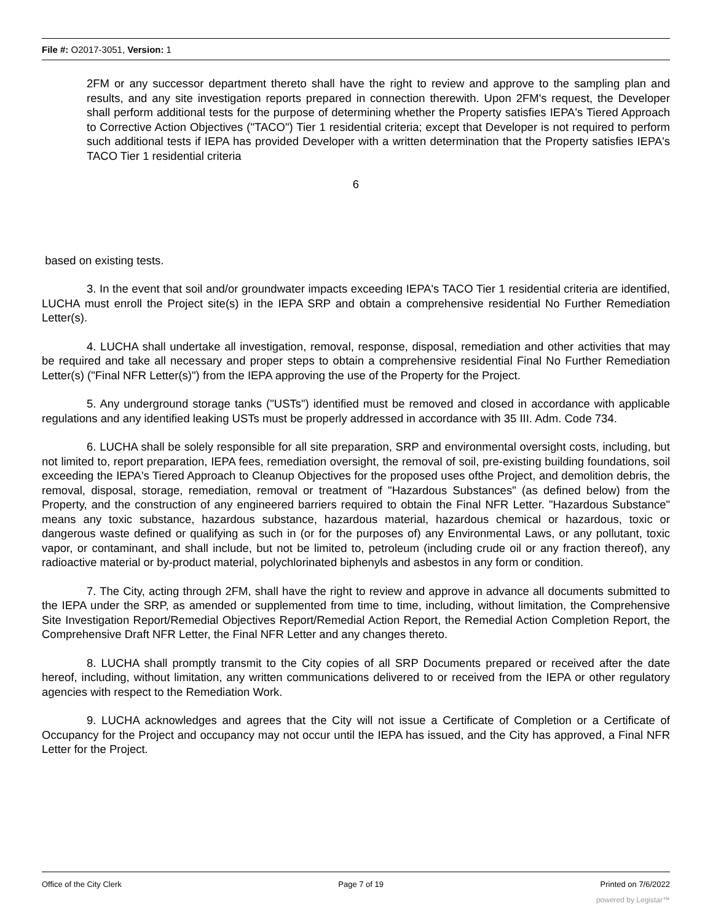File #: O2017-3051, Version: 1
2FM or any successor department thereto shall have the right to review and approve to the sampling plan and results, and any site investigation reports prepared in connection therewith. Upon 2FM's request, the Developer shall perform additional tests for the purpose of determining whether the Property satisfies IEPA's Tiered Approach to Corrective Action Objectives ("TACO") Tier 1 residential criteria; except that Developer is not required to perform such additional tests if IEPA has provided Developer with a written determination that the Property satisfies IEPA's TACO Tier 1 residential criteria
6
based on existing tests.
3. In the event that soil and/or groundwater impacts exceeding IEPA's TACO Tier 1 residential criteria are identified, LUCHA must enroll the Project site(s) in the IEPA SRP and obtain a comprehensive residential No Further Remediation Letter(s).
4. LUCHA shall undertake all investigation, removal, response, disposal, remediation and other activities that may be required and take all necessary and proper steps to obtain a comprehensive residential Final No Further Remediation Letter(s) ("Final NFR Letter(s)") from the IEPA approving the use of the Property for the Project.
5. Any underground storage tanks ("USTs") identified must be removed and closed in accordance with applicable regulations and any identified leaking USTs must be properly addressed in accordance with 35 III. Adm. Code 734.
6. LUCHA shall be solely responsible for all site preparation, SRP and environmental oversight costs, including, but not limited to, report preparation, IEPA fees, remediation oversight, the removal of soil, pre-existing building foundations, soil exceeding the IEPA's Tiered Approach to Cleanup Objectives for the proposed uses ofthe Project, and demolition debris, the removal, disposal, storage, remediation, removal or treatment of "Hazardous Substances" (as defined below) from the Property, and the construction of any engineered barriers required to obtain the Final NFR Letter. "Hazardous Substance" means any toxic substance, hazardous substance, hazardous material, hazardous chemical or hazardous, toxic or dangerous waste defined or qualifying as such in (or for the purposes of) any Environmental Laws, or any pollutant, toxic vapor, or contaminant, and shall include, but not be limited to, petroleum (including crude oil or any fraction thereof), any radioactive material or by-product material, polychlorinated biphenyls and asbestos in any form or condition.
7. The City, acting through 2FM, shall have the right to review and approve in advance all documents submitted to the IEPA under the SRP, as amended or supplemented from time to time, including, without limitation, the Comprehensive Site Investigation Report/Remedial Objectives Report/Remedial Action Report, the Remedial Action Completion Report, the Comprehensive Draft NFR Letter, the Final NFR Letter and any changes thereto.
8. LUCHA shall promptly transmit to the City copies of all SRP Documents prepared or received after the date hereof, including, without limitation, any written communications delivered to or received from the IEPA or other regulatory agencies with respect to the Remediation Work.
9. LUCHA acknowledges and agrees that the City will not issue a Certificate of Completion or a Certificate of Occupancy for the Project and occupancy may not occur until the IEPA has issued, and the City has approved, a Final NFR Letter for the Project.
Office of the City Clerk Page 7 of 19 Printed on 7/6/2022
powered by Legistar™